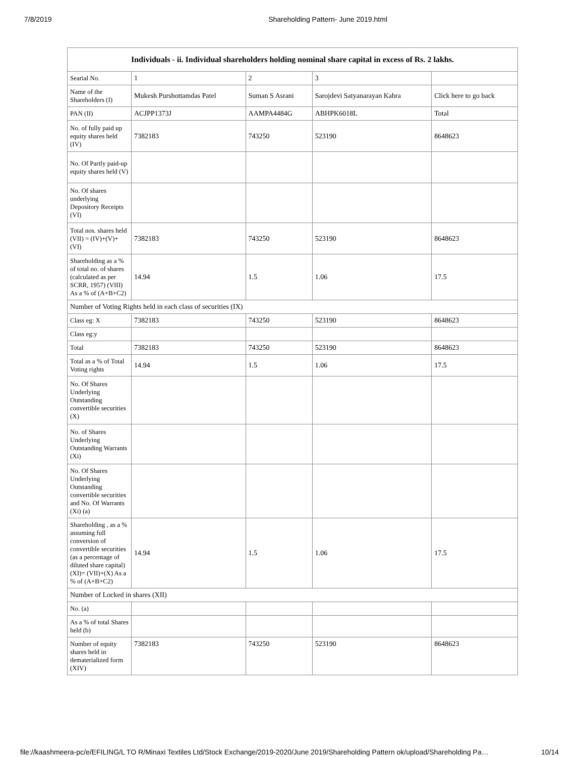7/8/2019 Shareholding Pattern- June 2019.html
| Individuals - ii. Individual shareholders holding nominal share capital in excess of Rs. 2 lakhs. | | | | |
| --- | --- | --- | --- | --- |
| Searial No. | 1 | 2 | 3 | |
| Name of the Shareholders (I) | Mukesh Purshottamdas Patel | Suman S Asrani | Sarojdevi Satyanarayan Kabra | Click here to go back |
| PAN (II) | ACJPP1373J | AAMPA4484G | ABHPK6018L | Total |
| No. of fully paid up equity shares held (IV) | 7382183 | 743250 | 523190 | 8648623 |
| No. Of Partly paid-up equity shares held (V) | | | | |
| No. Of shares underlying Depository Receipts (VI) | | | | |
| Total nos. shares held (VII) = (IV)+(V)+ (VI) | 7382183 | 743250 | 523190 | 8648623 |
| Shareholding as a % of total no. of shares (calculated as per SCRR, 1957) (VIII) As a % of (A+B+C2) | 14.94 | 1.5 | 1.06 | 17.5 |
| Number of Voting Rights held in each class of securities (IX) | | | | |
| Class eg: X | 7382183 | 743250 | 523190 | 8648623 |
| Class eg:y | | | | |
| Total | 7382183 | 743250 | 523190 | 8648623 |
| Total as a % of Total Voting rights | 14.94 | 1.5 | 1.06 | 17.5 |
| No. Of Shares Underlying Outstanding convertible securities (X) | | | | |
| No. of Shares Underlying Outstanding Warrants (Xi) | | | | |
| No. Of Shares Underlying Outstanding convertible securities and No. Of Warrants (Xi) (a) | | | | |
| Shareholding , as a % assuming full conversion of convertible securities (as a percentage of diluted share capital) (XI)= (VII)+(X) As a % of (A+B+C2) | 14.94 | 1.5 | 1.06 | 17.5 |
| Number of Locked in shares (XII) | | | | |
| No. (a) | | | | |
| As a % of total Shares held (b) | | | | |
| Number of equity shares held in dematerialized form (XIV) | 7382183 | 743250 | 523190 | 8648623 |
file://kaashmeera-pc/e/EFILING/L TO R/Minaxi Textiles Ltd/Stock Exchange/2019-2020/June 2019/Shareholding Pattern ok/upload/Shareholding Pa… 10/14